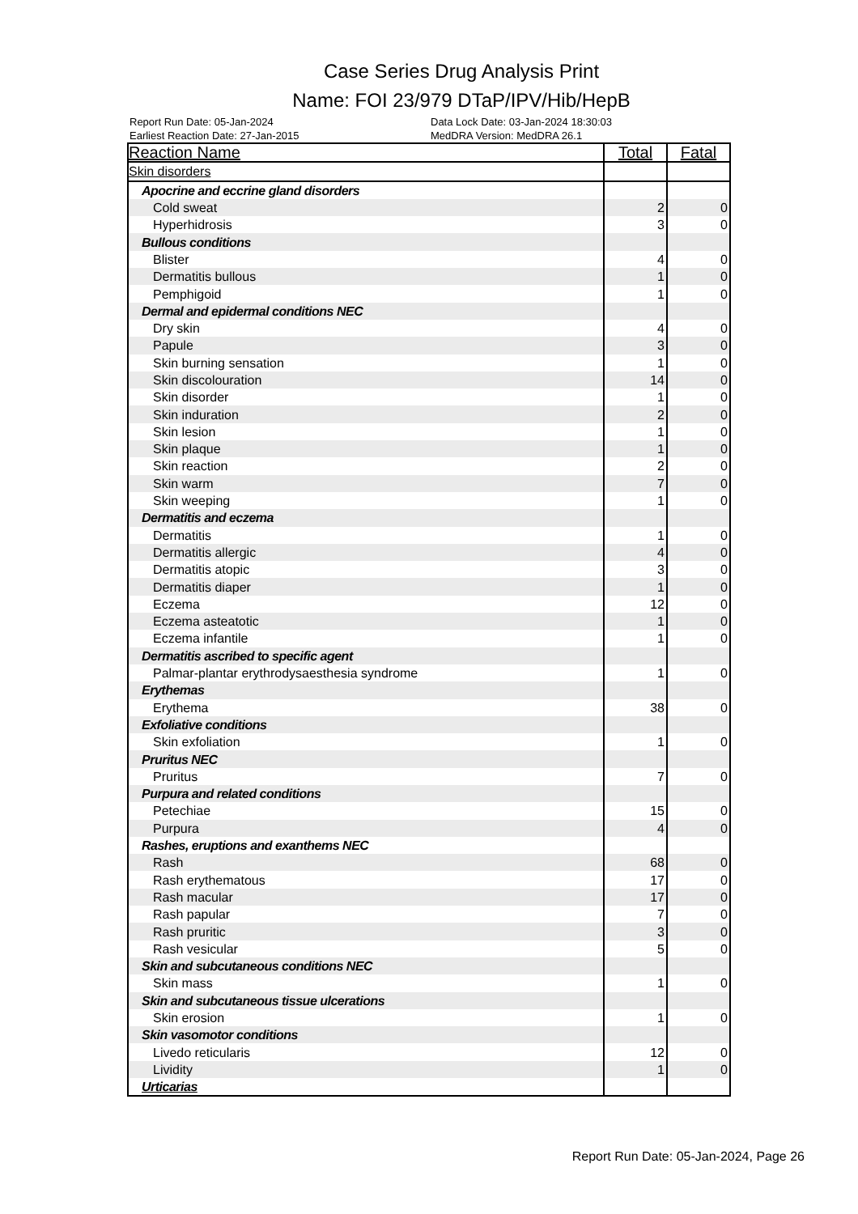Case Series Drug Analysis Print
Name: FOI 23/979 DTaP/IPV/Hib/HepB
Report Run Date: 05-Jan-2024
Earliest Reaction Date: 27-Jan-2015
Data Lock Date: 03-Jan-2024 18:30:03
MedDRA Version: MedDRA 26.1
| Reaction Name | Total | Fatal |
| --- | --- | --- |
| Skin disorders | | |
| Apocrine and eccrine gland disorders | | |
| Cold sweat | 2 | 0 |
| Hyperhidrosis | 3 | 0 |
| Bullous conditions | | |
| Blister | 4 | 0 |
| Dermatitis bullous | 1 | 0 |
| Pemphigoid | 1 | 0 |
| Dermal and epidermal conditions NEC | | |
| Dry skin | 4 | 0 |
| Papule | 3 | 0 |
| Skin burning sensation | 1 | 0 |
| Skin discolouration | 14 | 0 |
| Skin disorder | 1 | 0 |
| Skin induration | 2 | 0 |
| Skin lesion | 1 | 0 |
| Skin plaque | 1 | 0 |
| Skin reaction | 2 | 0 |
| Skin warm | 7 | 0 |
| Skin weeping | 1 | 0 |
| Dermatitis and eczema | | |
| Dermatitis | 1 | 0 |
| Dermatitis allergic | 4 | 0 |
| Dermatitis atopic | 3 | 0 |
| Dermatitis diaper | 1 | 0 |
| Eczema | 12 | 0 |
| Eczema asteatotic | 1 | 0 |
| Eczema infantile | 1 | 0 |
| Dermatitis ascribed to specific agent | | |
| Palmar-plantar erythrodysaesthesia syndrome | 1 | 0 |
| Erythemas | | |
| Erythema | 38 | 0 |
| Exfoliative conditions | | |
| Skin exfoliation | 1 | 0 |
| Pruritus NEC | | |
| Pruritus | 7 | 0 |
| Purpura and related conditions | | |
| Petechiae | 15 | 0 |
| Purpura | 4 | 0 |
| Rashes, eruptions and exanthems NEC | | |
| Rash | 68 | 0 |
| Rash erythematous | 17 | 0 |
| Rash macular | 17 | 0 |
| Rash papular | 7 | 0 |
| Rash pruritic | 3 | 0 |
| Rash vesicular | 5 | 0 |
| Skin and subcutaneous conditions NEC | | |
| Skin mass | 1 | 0 |
| Skin and subcutaneous tissue ulcerations | | |
| Skin erosion | 1 | 0 |
| Skin vasomotor conditions | | |
| Livedo reticularis | 12 | 0 |
| Lividity | 1 | 0 |
| Urticarias | | |
Report Run Date: 05-Jan-2024, Page 26